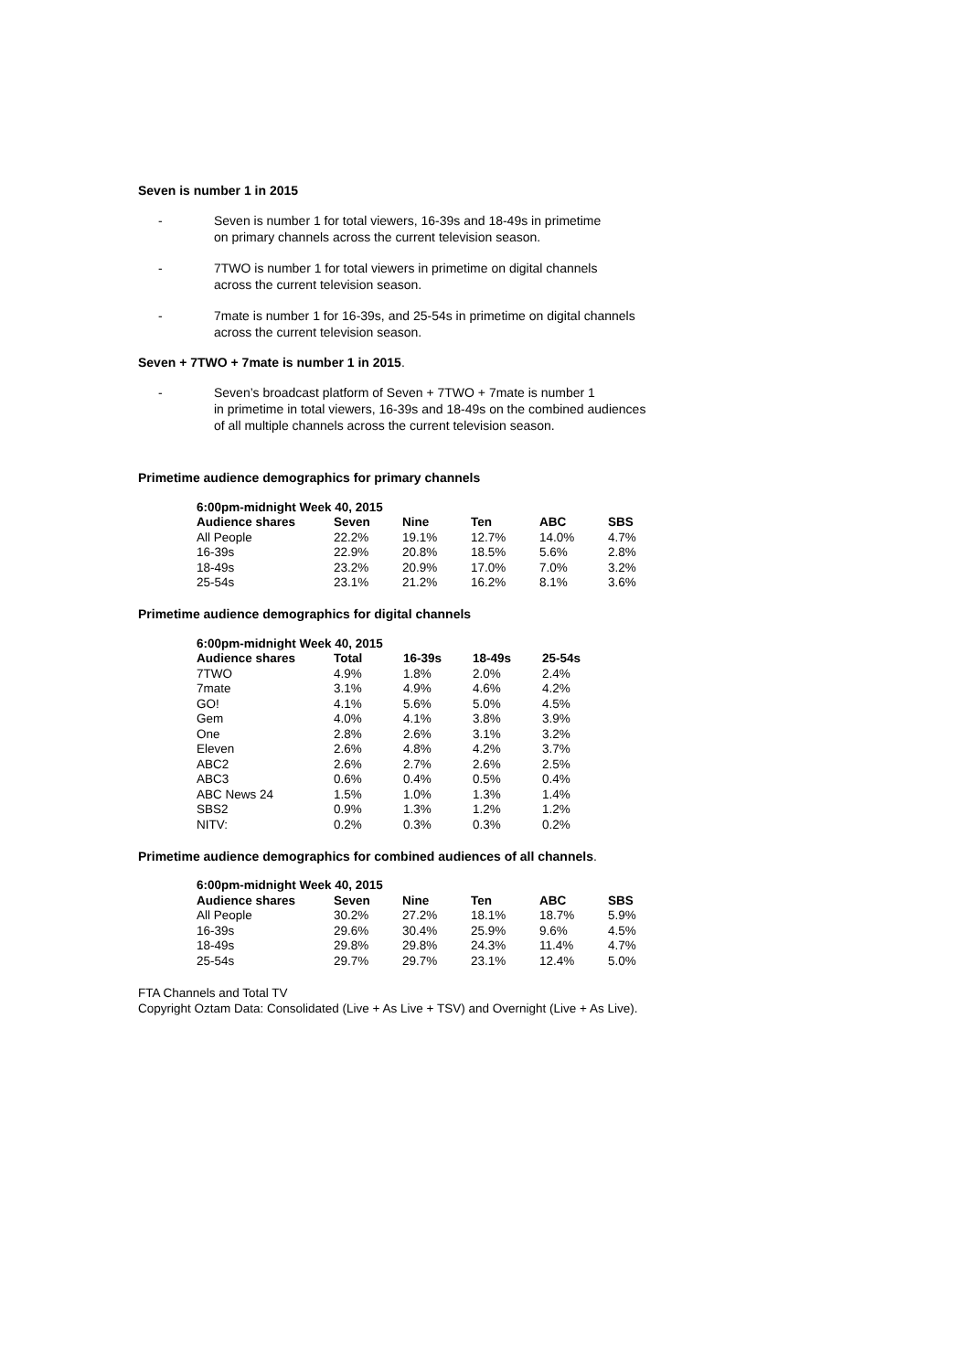Seven is number 1 in 2015
- Seven is number 1 for total viewers, 16-39s and 18-49s in primetime
on primary channels across the current television season.
- 7TWO is number 1 for total viewers in primetime on digital channels
across the current television season.
- 7mate is number 1 for 16-39s, and 25-54s in primetime on digital channels
across the current television season.
Seven + 7TWO + 7mate is number 1 in 2015.
- Seven’s broadcast platform of Seven + 7TWO + 7mate is number 1
in primetime in total viewers, 16-39s and 18-49s on the combined audiences
of all multiple channels across the current television season.
Primetime audience demographics for primary channels
| 6:00pm-midnight Week 40, 2015 | | | | | |
| --- | --- | --- | --- | --- | --- |
| Audience shares | Seven | Nine | Ten | ABC | SBS |
| All People | 22.2% | 19.1% | 12.7% | 14.0% | 4.7% |
| 16-39s | 22.9% | 20.8% | 18.5% | 5.6% | 2.8% |
| 18-49s | 23.2% | 20.9% | 17.0% | 7.0% | 3.2% |
| 25-54s | 23.1% | 21.2% | 16.2% | 8.1% | 3.6% |
Primetime audience demographics for digital channels
| 6:00pm-midnight Week 40, 2015 | | | | |
| --- | --- | --- | --- | --- |
| Audience shares | Total | 16-39s | 18-49s | 25-54s |
| 7TWO | 4.9% | 1.8% | 2.0% | 2.4% |
| 7mate | 3.1% | 4.9% | 4.6% | 4.2% |
| GO! | 4.1% | 5.6% | 5.0% | 4.5% |
| Gem | 4.0% | 4.1% | 3.8% | 3.9% |
| One | 2.8% | 2.6% | 3.1% | 3.2% |
| Eleven | 2.6% | 4.8% | 4.2% | 3.7% |
| ABC2 | 2.6% | 2.7% | 2.6% | 2.5% |
| ABC3 | 0.6% | 0.4% | 0.5% | 0.4% |
| ABC News 24 | 1.5% | 1.0% | 1.3% | 1.4% |
| SBS2 | 0.9% | 1.3% | 1.2% | 1.2% |
| NITV: | 0.2% | 0.3% | 0.3% | 0.2% |
Primetime audience demographics for combined audiences of all channels.
| 6:00pm-midnight Week 40, 2015 | | | | | |
| --- | --- | --- | --- | --- | --- |
| Audience shares | Seven | Nine | Ten | ABC | SBS |
| All People | 30.2% | 27.2% | 18.1% | 18.7% | 5.9% |
| 16-39s | 29.6% | 30.4% | 25.9% | 9.6% | 4.5% |
| 18-49s | 29.8% | 29.8% | 24.3% | 11.4% | 4.7% |
| 25-54s | 29.7% | 29.7% | 23.1% | 12.4% | 5.0% |
FTA Channels and Total TV
Copyright Oztam Data: Consolidated (Live + As Live + TSV) and Overnight (Live + As Live).